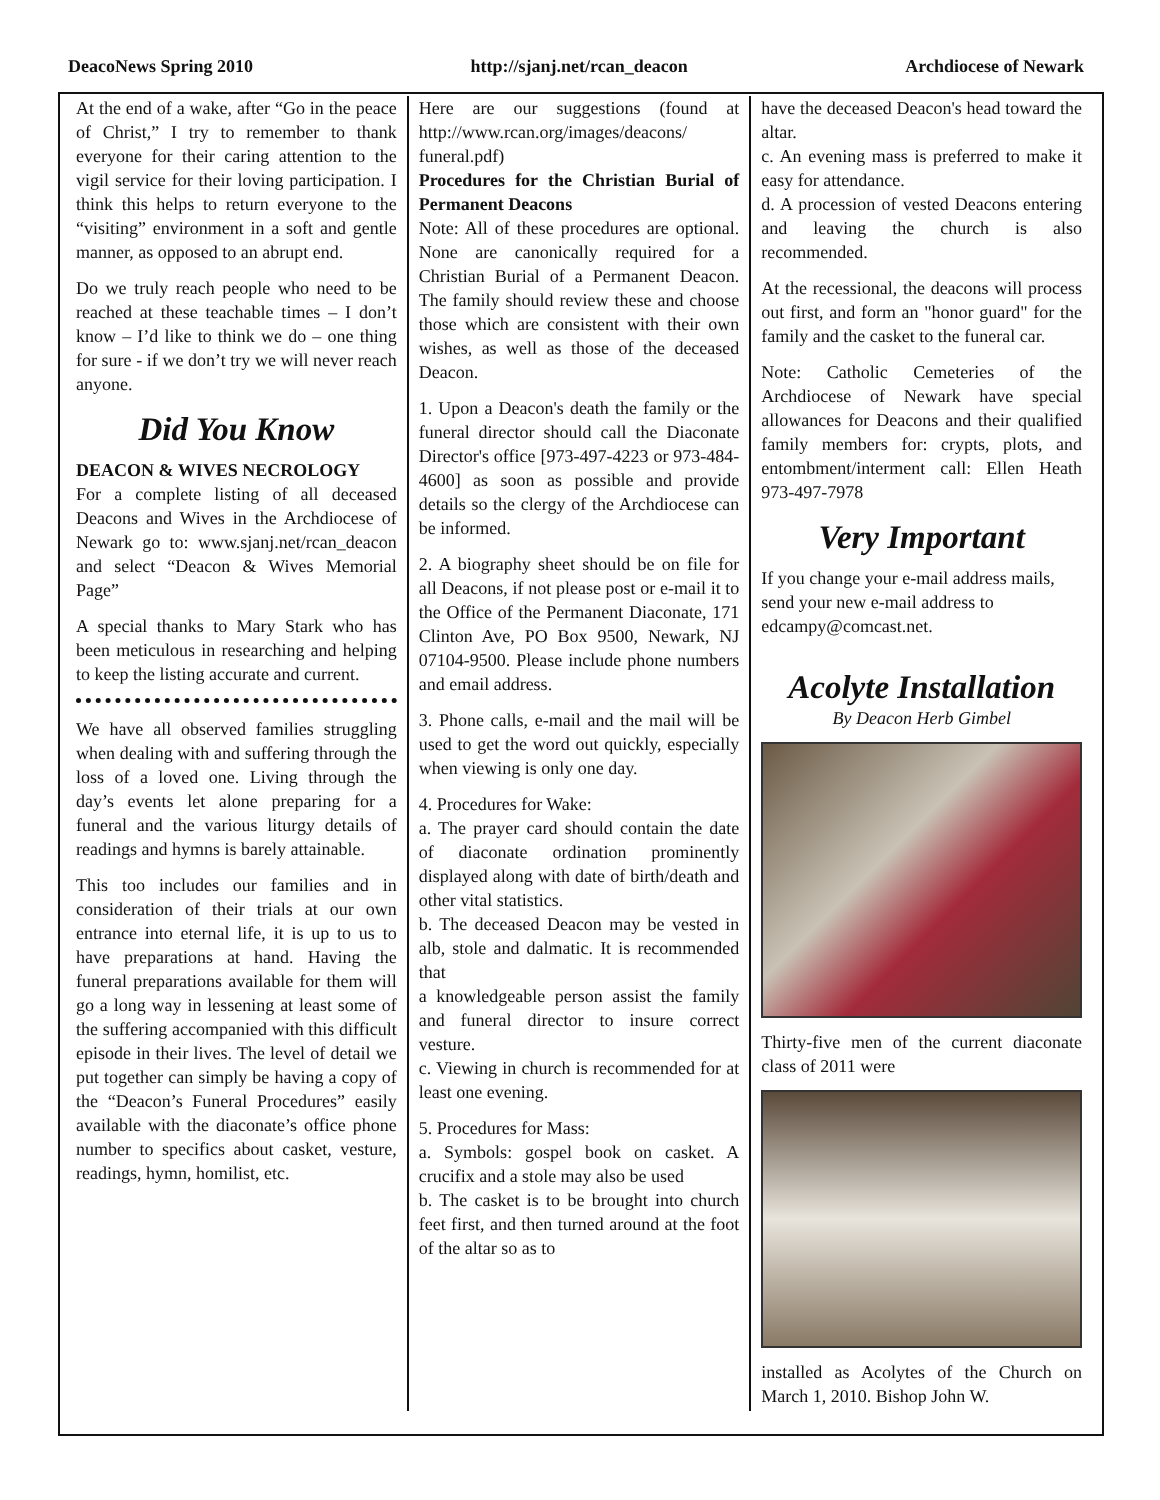DeacoNews Spring 2010 http://sjanj.net/rcan_deacon Archdiocese of Newark
At the end of a wake, after “Go in the peace of Christ,” I try to remember to thank everyone for their caring attention to the vigil service for their loving participation. I think this helps to return everyone to the “visiting” environment in a soft and gentle manner, as opposed to an abrupt end.
Do we truly reach people who need to be reached at these teachable times – I don’t know – I’d like to think we do – one thing for sure - if we don’t try we will never reach anyone.
Did You Know
DEACON & WIVES NECROLOGY
For a complete listing of all deceased Deacons and Wives in the Archdiocese of Newark go to: www.sjanj.net/rcan_deacon and select “Deacon & Wives Memorial Page”
A special thanks to Mary Stark who has been meticulous in researching and helping to keep the listing accurate and current.
We have all observed families struggling when dealing with and suffering through the loss of a loved one. Living through the day’s events let alone preparing for a funeral and the various liturgy details of readings and hymns is barely attainable.
This too includes our families and in consideration of their trials at our own entrance into eternal life, it is up to us to have preparations at hand. Having the funeral preparations available for them will go a long way in lessening at least some of the suffering accompanied with this difficult episode in their lives. The level of detail we put together can simply be having a copy of the “Deacon’s Funeral Procedures” easily available with the diaconate’s office phone number to specifics about casket, vesture, readings, hymn, homilist, etc.
Here are our suggestions (found at http://www.rcan.org/images/deacons/ funeral.pdf)
Procedures for the Christian Burial of Permanent Deacons
Note: All of these procedures are optional. None are canonically required for a Christian Burial of a Permanent Deacon. The family should review these and choose those which are consistent with their own wishes, as well as those of the deceased Deacon.
1. Upon a Deacon's death the family or the funeral director should call the Diaconate Director's office [973-497-4223 or 973-484-4600] as soon as possible and provide details so the clergy of the Archdiocese can be informed.
2. A biography sheet should be on file for all Deacons, if not please post or e-mail it to the Office of the Permanent Diaconate, 171 Clinton Ave, PO Box 9500, Newark, NJ 07104-9500. Please include phone numbers and email address.
3. Phone calls, e-mail and the mail will be used to get the word out quickly, especially when viewing is only one day.
4. Procedures for Wake:
a. The prayer card should contain the date of diaconate ordination prominently displayed along with date of birth/death and other vital statistics.
b. The deceased Deacon may be vested in alb, stole and dalmatic. It is recommended that
a knowledgeable person assist the family and funeral director to insure correct vesture.
c. Viewing in church is recommended for at least one evening.
5. Procedures for Mass:
a. Symbols: gospel book on casket. A crucifix and a stole may also be used
b. The casket is to be brought into church feet first, and then turned around at the foot of the altar so as to
have the deceased Deacon's head toward the altar.
c. An evening mass is preferred to make it easy for attendance.
d. A procession of vested Deacons entering and leaving the church is also recommended.
At the recessional, the deacons will process out first, and form an "honor guard" for the family and the casket to the funeral car.
Note: Catholic Cemeteries of the Archdiocese of Newark have special allowances for Deacons and their qualified family members for: crypts, plots, and entombment/interment call: Ellen Heath 973-497-7978
Very Important
If you change your e-mail address mails, send your new e-mail address to edcampy@comcast.net.
Acolyte Installation
By Deacon Herb Gimbel
Thirty-five men of the current diaconate class of 2011 were
installed as Acolytes of the Church on March 1, 2010. Bishop John W.